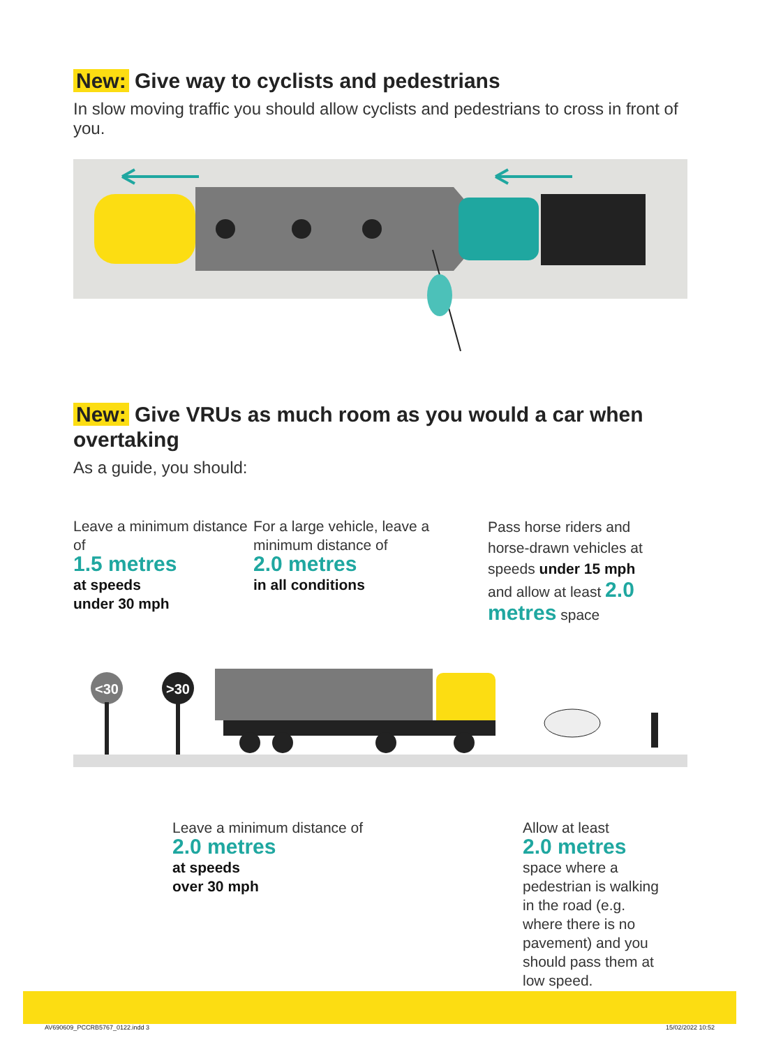New: Give way to cyclists and pedestrians
In slow moving traffic you should allow cyclists and pedestrians to cross in front of you.
New: Give VRUs as much room as you would a car when overtaking
As a guide, you should:
Leave a minimum distance of
1.5 metres
at speeds
under 30 mph
For a large vehicle, leave a minimum distance of
2.0 metres
in all conditions
Pass horse riders and horse-drawn vehicles at speeds under 15 mph and allow at least 2.0 metres space
<30
>30
Leave a minimum distance of
2.0 metres
at speeds
over 30 mph
Allow at least
2.0 metres
space where a pedestrian is walking in the road (e.g. where there is no pavement) and you should pass them at low speed.
AV690609_PCCRB5767_0122.indd 3 15/02/2022 10:52